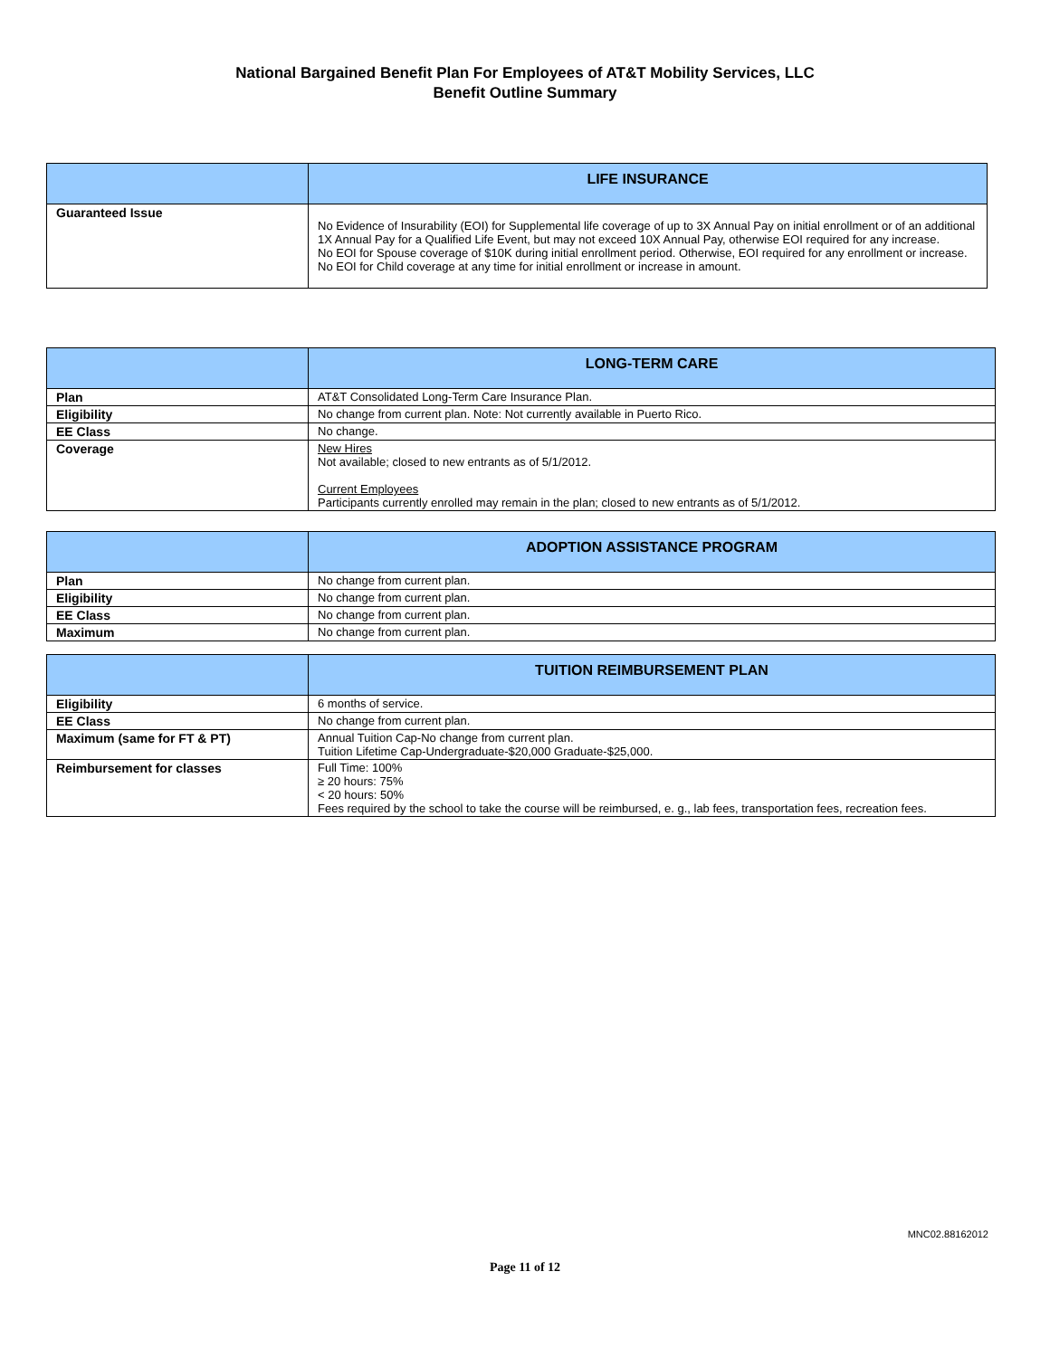National Bargained Benefit Plan For Employees of AT&T Mobility Services, LLC
Benefit Outline Summary
| | LIFE INSURANCE |
| --- | --- |
| Guaranteed Issue | No Evidence of Insurability (EOI) for Supplemental life coverage of up to 3X Annual Pay on initial enrollment or of an additional 1X Annual Pay for a Qualified Life Event, but may not exceed 10X Annual Pay, otherwise EOI required for any increase. No EOI for Spouse coverage of $10K during initial enrollment period. Otherwise, EOI required for any enrollment or increase. No EOI for Child coverage at any time for initial enrollment or increase in amount. |
| | LONG-TERM CARE |
| --- | --- |
| Plan | AT&T Consolidated Long-Term Care Insurance Plan. |
| Eligibility | No change from current plan. Note: Not currently available in Puerto Rico. |
| EE Class | No change. |
| Coverage | New Hires Not available; closed to new entrants as of 5/1/2012. Current Employees Participants currently enrolled may remain in the plan; closed to new entrants as of 5/1/2012. |
| | ADOPTION ASSISTANCE PROGRAM |
| --- | --- |
| Plan | No change from current plan. |
| Eligibility | No change from current plan. |
| EE Class | No change from current plan. |
| Maximum | No change from current plan. |
| | TUITION REIMBURSEMENT PLAN |
| --- | --- |
| Eligibility | 6 months of service. |
| EE Class | No change from current plan. |
| Maximum (same for FT & PT) | Annual Tuition Cap-No change from current plan. Tuition Lifetime Cap-Undergraduate-$20,000 Graduate-$25,000. |
| Reimbursement for classes | Full Time: 100% ≥ 20 hours: 75% < 20 hours: 50% Fees required by the school to take the course will be reimbursed, e. g., lab fees, transportation fees, recreation fees. |
MNC02.88162012
Page 11 of 12